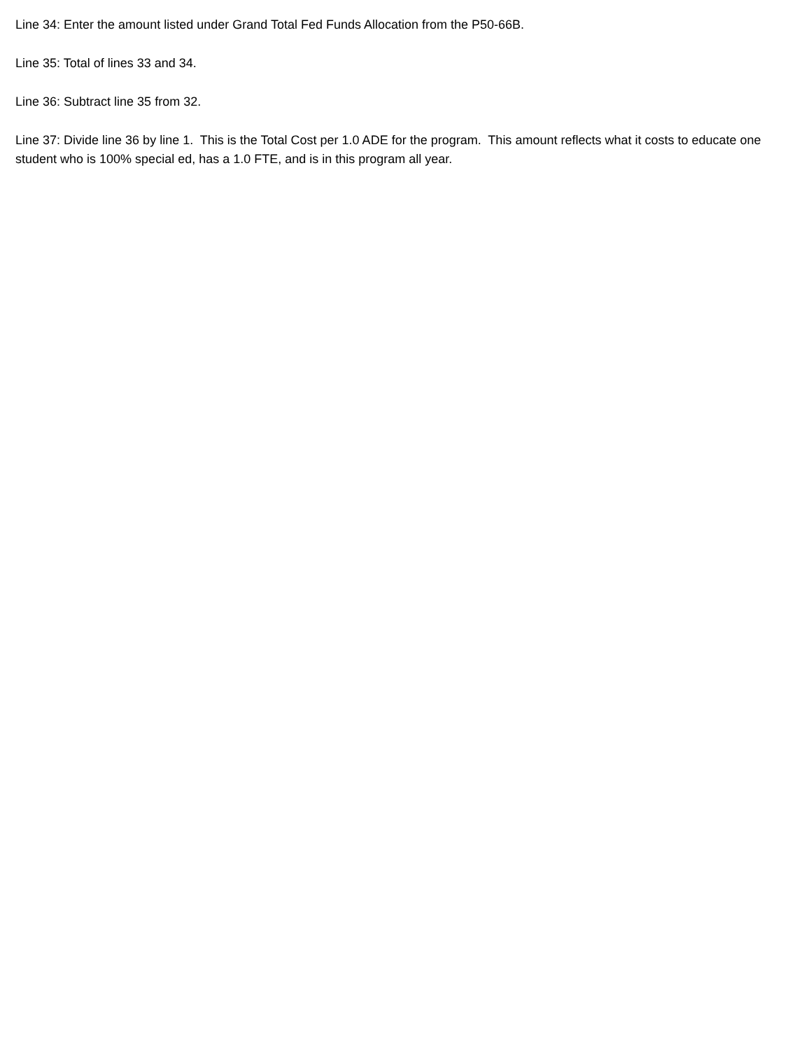Line 34: Enter the amount listed under Grand Total Fed Funds Allocation from the P50-66B.
Line 35: Total of lines 33 and 34.
Line 36: Subtract line 35 from 32.
Line 37: Divide line 36 by line 1. This is the Total Cost per 1.0 ADE for the program. This amount reflects what it costs to educate one student who is 100% special ed, has a 1.0 FTE, and is in this program all year.